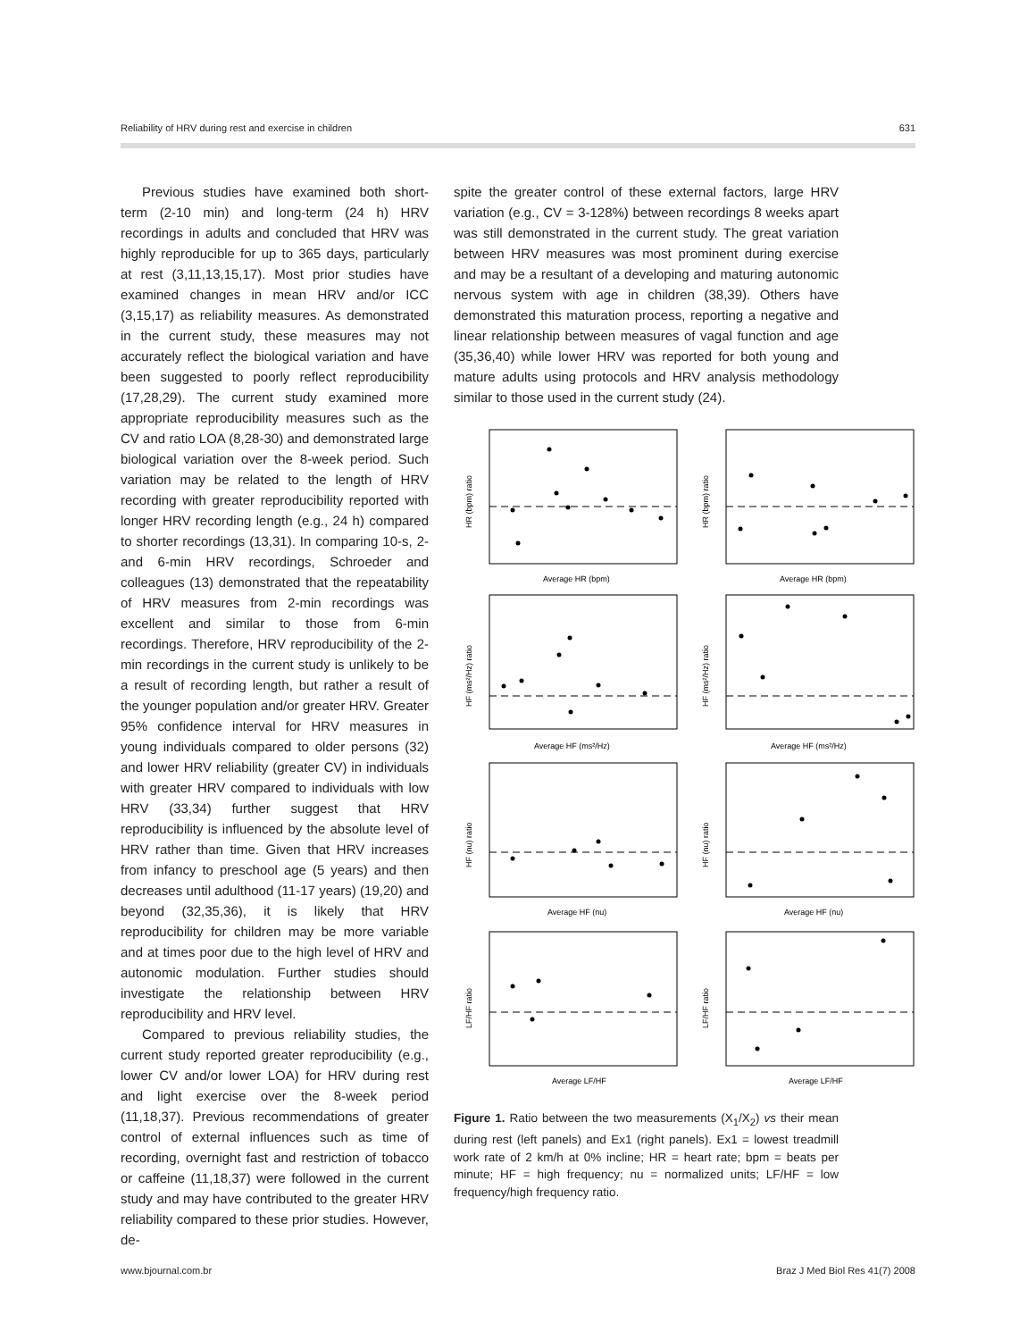Reliability of HRV during rest and exercise in children 631
Previous studies have examined both short-term (2-10 min) and long-term (24 h) HRV recordings in adults and concluded that HRV was highly reproducible for up to 365 days, particularly at rest (3,11,13,15,17). Most prior studies have examined changes in mean HRV and/or ICC (3,15,17) as reliability measures. As demonstrated in the current study, these measures may not accurately reflect the biological variation and have been suggested to poorly reflect reproducibility (17,28,29). The current study examined more appropriate reproducibility measures such as the CV and ratio LOA (8,28-30) and demonstrated large biological variation over the 8-week period. Such variation may be related to the length of HRV recording with greater reproducibility reported with longer HRV recording length (e.g., 24 h) compared to shorter recordings (13,31). In comparing 10-s, 2- and 6-min HRV recordings, Schroeder and colleagues (13) demonstrated that the repeatability of HRV measures from 2-min recordings was excellent and similar to those from 6-min recordings. Therefore, HRV reproducibility of the 2-min recordings in the current study is unlikely to be a result of recording length, but rather a result of the younger population and/or greater HRV. Greater 95% confidence interval for HRV measures in young individuals compared to older persons (32) and lower HRV reliability (greater CV) in individuals with greater HRV compared to individuals with low HRV (33,34) further suggest that HRV reproducibility is influenced by the absolute level of HRV rather than time. Given that HRV increases from infancy to preschool age (5 years) and then decreases until adulthood (11-17 years) (19,20) and beyond (32,35,36), it is likely that HRV reproducibility for children may be more variable and at times poor due to the high level of HRV and autonomic modulation. Further studies should investigate the relationship between HRV reproducibility and HRV level.
Compared to previous reliability studies, the current study reported greater reproducibility (e.g., lower CV and/or lower LOA) for HRV during rest and light exercise over the 8-week period (11,18,37). Previous recommendations of greater control of external influences such as time of recording, overnight fast and restriction of tobacco or caffeine (11,18,37) were followed in the current study and may have contributed to the greater HRV reliability compared to these prior studies. However, de-
spite the greater control of these external factors, large HRV variation (e.g., CV = 3-128%) between recordings 8 weeks apart was still demonstrated in the current study. The great variation between HRV measures was most prominent during exercise and may be a resultant of a developing and maturing autonomic nervous system with age in children (38,39). Others have demonstrated this maturation process, reporting a negative and linear relationship between measures of vagal function and age (35,36,40) while lower HRV was reported for both young and mature adults using protocols and HRV analysis methodology similar to those used in the current study (24).
Average HR (bpm)
Average HR (bpm)
Average HF (ms²/Hz)
Average HF (ms²/Hz)
Average HF (nu)
Average HF (nu)
Average LF/HF
Average LF/HF
HR (bpm) ratio
HR (bpm) ratio
HF (ms²/Hz) ratio
HF (ms²/Hz) ratio
HF (nu) ratio
HF (nu) ratio
LF/HF ratio
LF/HF ratio
Figure 1. Ratio between the two measurements (X<sub>1</sub>/X<sub>2</sub>) vs their mean during rest (left panels) and Ex1 (right panels). Ex1 = lowest treadmill work rate of 2 km/h at 0% incline; HR = heart rate; bpm = beats per minute; HF = high frequency; nu = normalized units; LF/HF = low frequency/high frequency ratio.
www.bjournal.com.br Braz J Med Biol Res 41(7) 2008